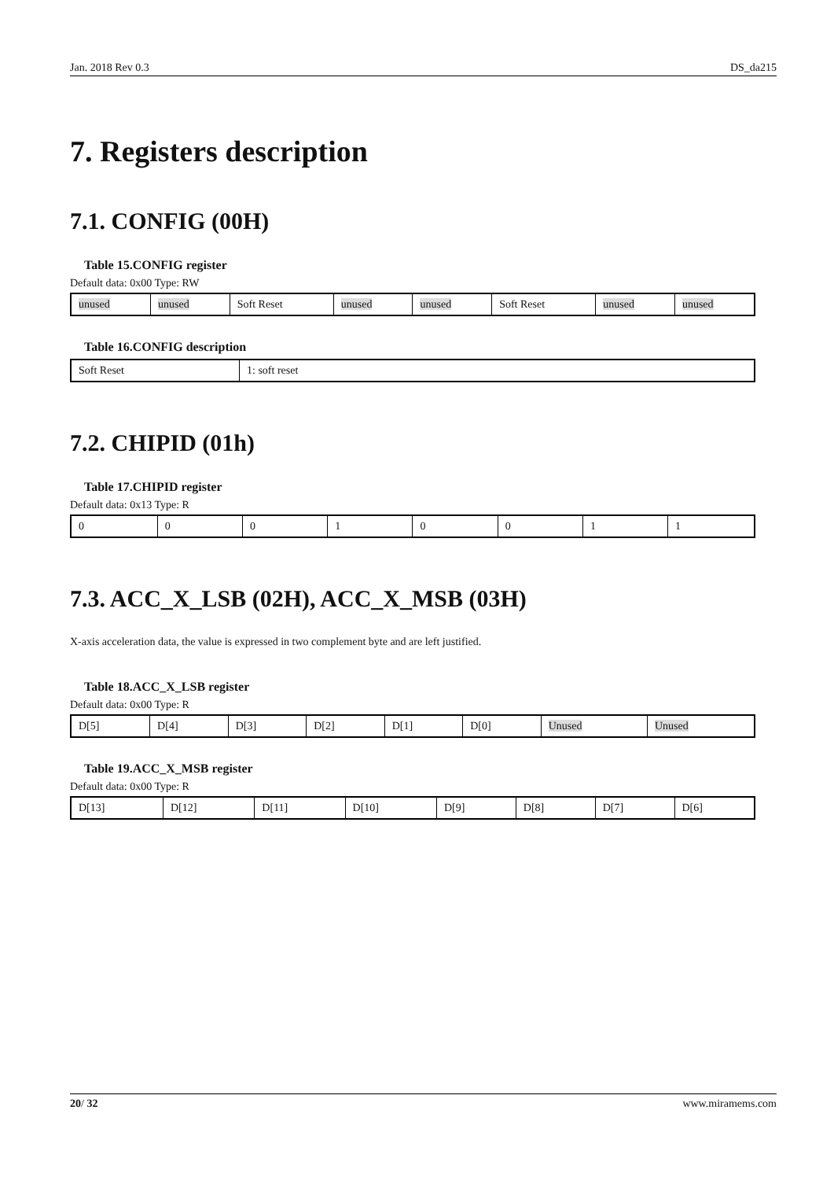Jan. 2018 Rev 0.3 DS_da215
7. Registers description
7.1. CONFIG (00H)
Table 15.CONFIG register
Default data: 0x00 Type: RW
| unused | unused | Soft Reset | unused | unused | Soft Reset | unused | unused |
Table 16.CONFIG description
| Soft Reset | 1: soft reset |
7.2. CHIPID (01h)
Table 17.CHIPID register
Default data: 0x13 Type: R
| 0 | 0 | 0 | 1 | 0 | 0 | 1 | 1 |
7.3. ACC_X_LSB (02H), ACC_X_MSB (03H)
X-axis acceleration data, the value is expressed in two complement byte and are left justified.
Table 18.ACC_X_LSB register
Default data: 0x00 Type: R
| D[5] | D[4] | D[3] | D[2] | D[1] | D[0] | Unused | Unused |
Table 19.ACC_X_MSB register
Default data: 0x00 Type: R
| D[13] | D[12] | D[11] | D[10] | D[9] | D[8] | D[7] | D[6] |
20/ 32 www.miramems.com